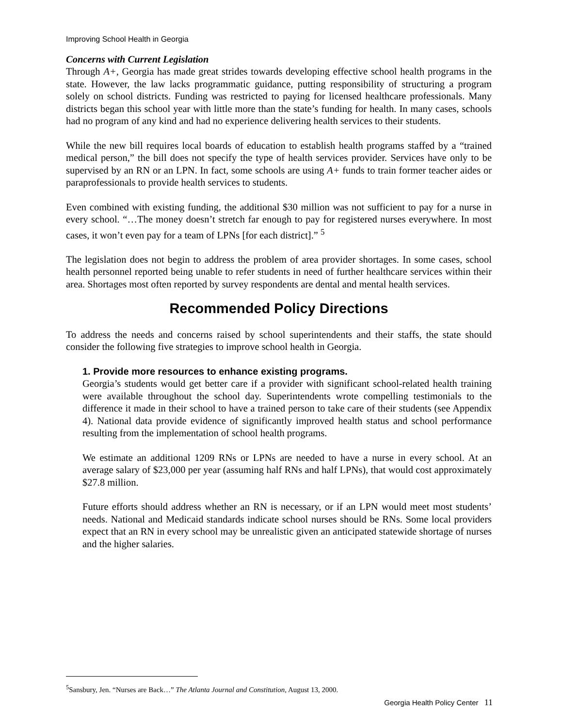Improving School Health in Georgia
Concerns with Current Legislation
Through A+, Georgia has made great strides towards developing effective school health programs in the state. However, the law lacks programmatic guidance, putting responsibility of structuring a program solely on school districts. Funding was restricted to paying for licensed healthcare professionals. Many districts began this school year with little more than the state’s funding for health. In many cases, schools had no program of any kind and had no experience delivering health services to their students.
While the new bill requires local boards of education to establish health programs staffed by a “trained medical person,” the bill does not specify the type of health services provider. Services have only to be supervised by an RN or an LPN. In fact, some schools are using A+ funds to train former teacher aides or paraprofessionals to provide health services to students.
Even combined with existing funding, the additional $30 million was not sufficient to pay for a nurse in every school. “…The money doesn’t stretch far enough to pay for registered nurses everywhere. In most cases, it won’t even pay for a team of LPNs [for each district].” <sup>5</sup>
The legislation does not begin to address the problem of area provider shortages. In some cases, school health personnel reported being unable to refer students in need of further healthcare services within their area. Shortages most often reported by survey respondents are dental and mental health services.
Recommended Policy Directions
To address the needs and concerns raised by school superintendents and their staffs, the state should consider the following five strategies to improve school health in Georgia.
1. Provide more resources to enhance existing programs.
Georgia’s students would get better care if a provider with significant school-related health training were available throughout the school day. Superintendents wrote compelling testimonials to the difference it made in their school to have a trained person to take care of their students (see Appendix 4). National data provide evidence of significantly improved health status and school performance resulting from the implementation of school health programs.
We estimate an additional 1209 RNs or LPNs are needed to have a nurse in every school. At an average salary of $23,000 per year (assuming half RNs and half LPNs), that would cost approximately $27.8 million.
Future efforts should address whether an RN is necessary, or if an LPN would meet most students’ needs. National and Medicaid standards indicate school nurses should be RNs. Some local providers expect that an RN in every school may be unrealistic given an anticipated statewide shortage of nurses and the higher salaries.
<sup>5</sup> Sansbury, Jen. “Nurses are Back…” The Atlanta Journal and Constitution, August 13, 2000.
Georgia Health Policy Center 11